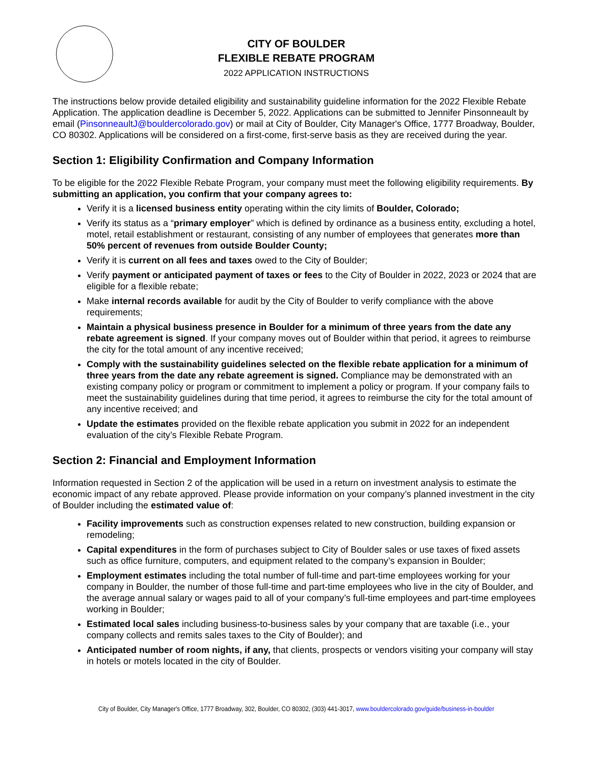CITY OF BOULDER
FLEXIBLE REBATE PROGRAM
2022 APPLICATION INSTRUCTIONS
The instructions below provide detailed eligibility and sustainability guideline information for the 2022 Flexible Rebate Application. The application deadline is December 5, 2022. Applications can be submitted to Jennifer Pinsonneault by email (PinsonneaultJ@bouldercolorado.gov) or mail at City of Boulder, City Manager's Office, 1777 Broadway, Boulder, CO 80302. Applications will be considered on a first-come, first-serve basis as they are received during the year.
Section 1: Eligibility Confirmation and Company Information
To be eligible for the 2022 Flexible Rebate Program, your company must meet the following eligibility requirements. By submitting an application, you confirm that your company agrees to:
Verify it is a licensed business entity operating within the city limits of Boulder, Colorado;
Verify its status as a “primary employer” which is defined by ordinance as a business entity, excluding a hotel, motel, retail establishment or restaurant, consisting of any number of employees that generates more than 50% percent of revenues from outside Boulder County;
Verify it is current on all fees and taxes owed to the City of Boulder;
Verify payment or anticipated payment of taxes or fees to the City of Boulder in 2022, 2023 or 2024 that are eligible for a flexible rebate;
Make internal records available for audit by the City of Boulder to verify compliance with the above requirements;
Maintain a physical business presence in Boulder for a minimum of three years from the date any rebate agreement is signed. If your company moves out of Boulder within that period, it agrees to reimburse the city for the total amount of any incentive received;
Comply with the sustainability guidelines selected on the flexible rebate application for a minimum of three years from the date any rebate agreement is signed. Compliance may be demonstrated with an existing company policy or program or commitment to implement a policy or program. If your company fails to meet the sustainability guidelines during that time period, it agrees to reimburse the city for the total amount of any incentive received; and
Update the estimates provided on the flexible rebate application you submit in 2022 for an independent evaluation of the city’s Flexible Rebate Program.
Section 2: Financial and Employment Information
Information requested in Section 2 of the application will be used in a return on investment analysis to estimate the economic impact of any rebate approved. Please provide information on your company’s planned investment in the city of Boulder including the estimated value of:
Facility improvements such as construction expenses related to new construction, building expansion or remodeling;
Capital expenditures in the form of purchases subject to City of Boulder sales or use taxes of fixed assets such as office furniture, computers, and equipment related to the company’s expansion in Boulder;
Employment estimates including the total number of full-time and part-time employees working for your company in Boulder, the number of those full-time and part-time employees who live in the city of Boulder, and the average annual salary or wages paid to all of your company’s full-time employees and part-time employees working in Boulder;
Estimated local sales including business-to-business sales by your company that are taxable (i.e., your company collects and remits sales taxes to the City of Boulder); and
Anticipated number of room nights, if any, that clients, prospects or vendors visiting your company will stay in hotels or motels located in the city of Boulder.
City of Boulder, City Manager's Office, 1777 Broadway, 302, Boulder, CO 80302, (303) 441-3017, www.bouldercolorado.gov/guide/business-in-boulder